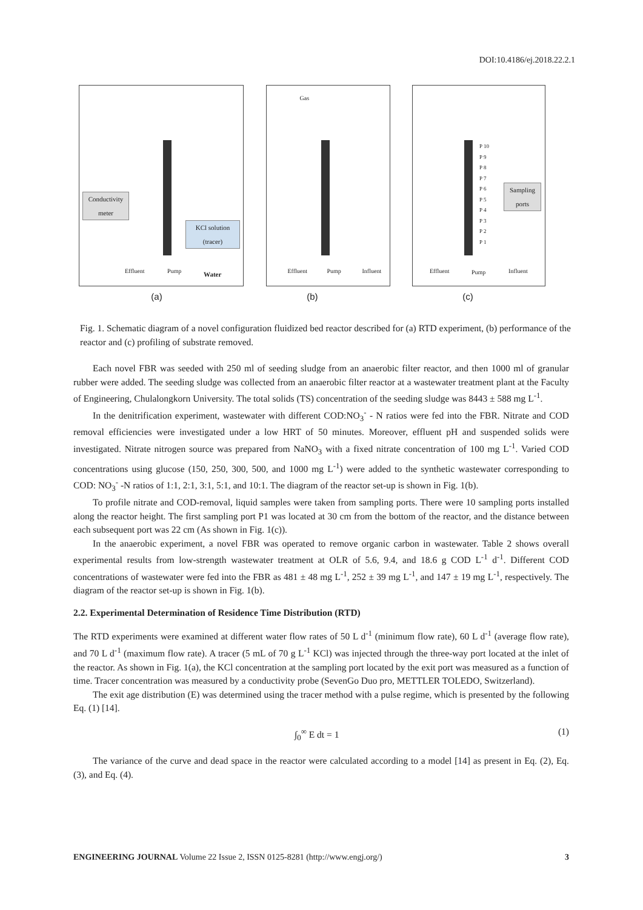DOI:10.4186/ej.2018.22.2.1
Conductivity meter
KCl solution (tracer)
Effluent Pump Water
Gas
Effluent Pump Influent
P 10
P 9
P 8
P 7
P 6
P 5
P 4
P 3
P 2
P 1
Sampling ports
Effluent Pump Influent
(a) (b) (c)
Fig. 1. Schematic diagram of a novel configuration fluidized bed reactor described for (a) RTD experiment, (b) performance of the reactor and (c) profiling of substrate removed.
Each novel FBR was seeded with 250 ml of seeding sludge from an anaerobic filter reactor, and then 1000 ml of granular rubber were added. The seeding sludge was collected from an anaerobic filter reactor at a wastewater treatment plant at the Faculty of Engineering, Chulalongkorn University. The total solids (TS) concentration of the seeding sludge was 8443 ± 588 mg L<sup>-1</sup>.
In the denitrification experiment, wastewater with different COD:NO<sub>3</sub><sup>-</sup> - N ratios were fed into the FBR. Nitrate and COD removal efficiencies were investigated under a low HRT of 50 minutes. Moreover, effluent pH and suspended solids were investigated. Nitrate nitrogen source was prepared from NaNO<sub>3</sub> with a fixed nitrate concentration of 100 mg L<sup>-1</sup>. Varied COD concentrations using glucose (150, 250, 300, 500, and 1000 mg L<sup>-1</sup>) were added to the synthetic wastewater corresponding to COD: NO<sub>3</sub><sup>-</sup> -N ratios of 1:1, 2:1, 3:1, 5:1, and 10:1. The diagram of the reactor set-up is shown in Fig. 1(b).
To profile nitrate and COD-removal, liquid samples were taken from sampling ports. There were 10 sampling ports installed along the reactor height. The first sampling port P1 was located at 30 cm from the bottom of the reactor, and the distance between each subsequent port was 22 cm (As shown in Fig. 1(c)).
In the anaerobic experiment, a novel FBR was operated to remove organic carbon in wastewater. Table 2 shows overall experimental results from low-strength wastewater treatment at OLR of 5.6, 9.4, and 18.6 g COD L<sup>-1</sup> d<sup>-1</sup>. Different COD concentrations of wastewater were fed into the FBR as 481 ± 48 mg L<sup>-1</sup>, 252 ± 39 mg L<sup>-1</sup>, and 147 ± 19 mg L<sup>-1</sup>, respectively. The diagram of the reactor set-up is shown in Fig. 1(b).
2.2. Experimental Determination of Residence Time Distribution (RTD)
The RTD experiments were examined at different water flow rates of 50 L d<sup>-1</sup> (minimum flow rate), 60 L d<sup>-1</sup> (average flow rate), and 70 L d<sup>-1</sup> (maximum flow rate). A tracer (5 mL of 70 g L<sup>-1</sup> KCl) was injected through the three-way port located at the inlet of the reactor. As shown in Fig. 1(a), the KCl concentration at the sampling port located by the exit port was measured as a function of time. Tracer concentration was measured by a conductivity probe (SevenGo Duo pro, METTLER TOLEDO, Switzerland).
The exit age distribution (E) was determined using the tracer method with a pulse regime, which is presented by the following Eq. (1) [14].
∫<sub>0</sub><sup>∞</sup> E dt = 1 (1)
The variance of the curve and dead space in the reactor were calculated according to a model [14] as present in Eq. (2), Eq. (3), and Eq. (4).
ENGINEERING JOURNAL Volume 22 Issue 2, ISSN 0125-8281 (http://www.engj.org/) 3